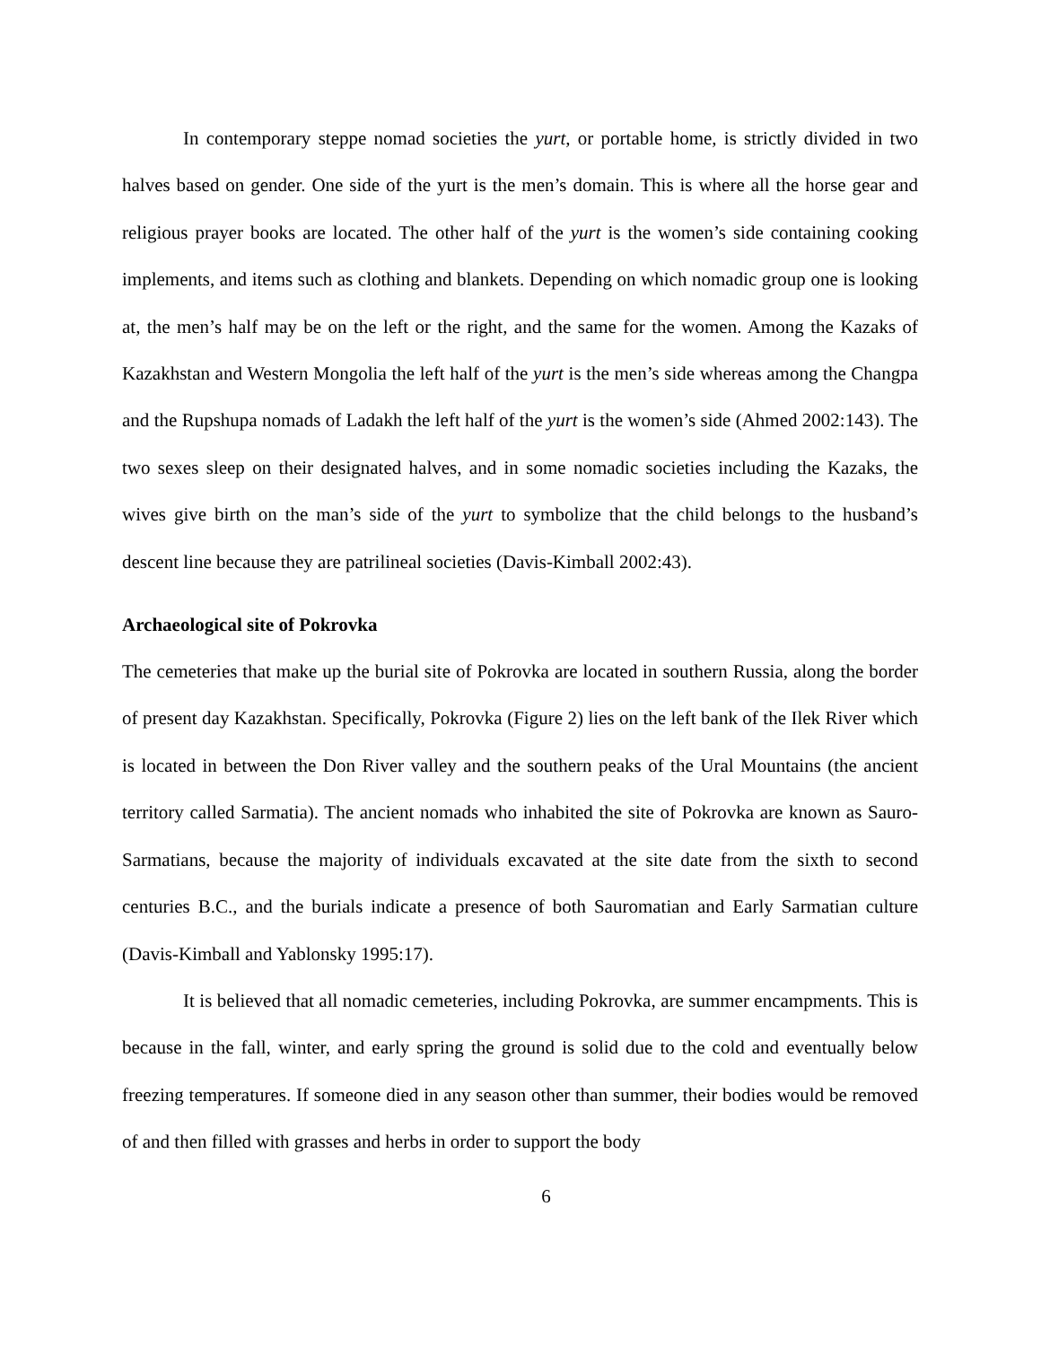In contemporary steppe nomad societies the yurt, or portable home, is strictly divided in two halves based on gender. One side of the yurt is the men’s domain. This is where all the horse gear and religious prayer books are located. The other half of the yurt is the women’s side containing cooking implements, and items such as clothing and blankets. Depending on which nomadic group one is looking at, the men’s half may be on the left or the right, and the same for the women. Among the Kazaks of Kazakhstan and Western Mongolia the left half of the yurt is the men’s side whereas among the Changpa and the Rupshupa nomads of Ladakh the left half of the yurt is the women’s side (Ahmed 2002:143). The two sexes sleep on their designated halves, and in some nomadic societies including the Kazaks, the wives give birth on the man’s side of the yurt to symbolize that the child belongs to the husband’s descent line because they are patrilineal societies (Davis-Kimball 2002:43).
Archaeological site of Pokrovka
The cemeteries that make up the burial site of Pokrovka are located in southern Russia, along the border of present day Kazakhstan. Specifically, Pokrovka (Figure 2) lies on the left bank of the Ilek River which is located in between the Don River valley and the southern peaks of the Ural Mountains (the ancient territory called Sarmatia). The ancient nomads who inhabited the site of Pokrovka are known as Sauro-Sarmatians, because the majority of individuals excavated at the site date from the sixth to second centuries B.C., and the burials indicate a presence of both Sauromatian and Early Sarmatian culture (Davis-Kimball and Yablonsky 1995:17).
It is believed that all nomadic cemeteries, including Pokrovka, are summer encampments. This is because in the fall, winter, and early spring the ground is solid due to the cold and eventually below freezing temperatures. If someone died in any season other than summer, their bodies would be removed of and then filled with grasses and herbs in order to support the body
6